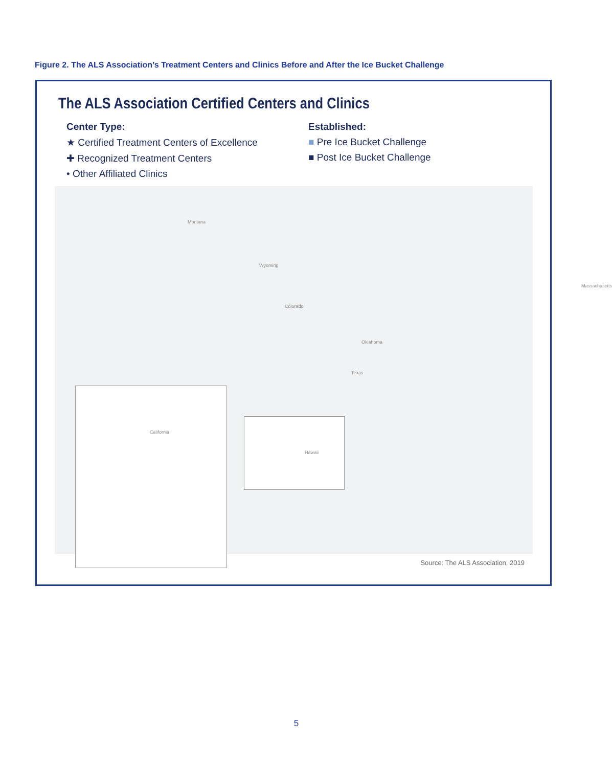Figure 2. The ALS Association’s Treatment Centers and Clinics Before and After the Ice Bucket Challenge
The ALS Association Certified Centers and Clinics
Center Type:
★ Certified Treatment Centers of Excellence
✚ Recognized Treatment Centers
• Other Affiliated Clinics
Established:
■ Pre Ice Bucket Challenge
■ Post Ice Bucket Challenge
Montana
Wyoming
Colorado
Oklahoma
Texas
Massachusetts
California
Hawaii
Source: The ALS Association, 2019
5